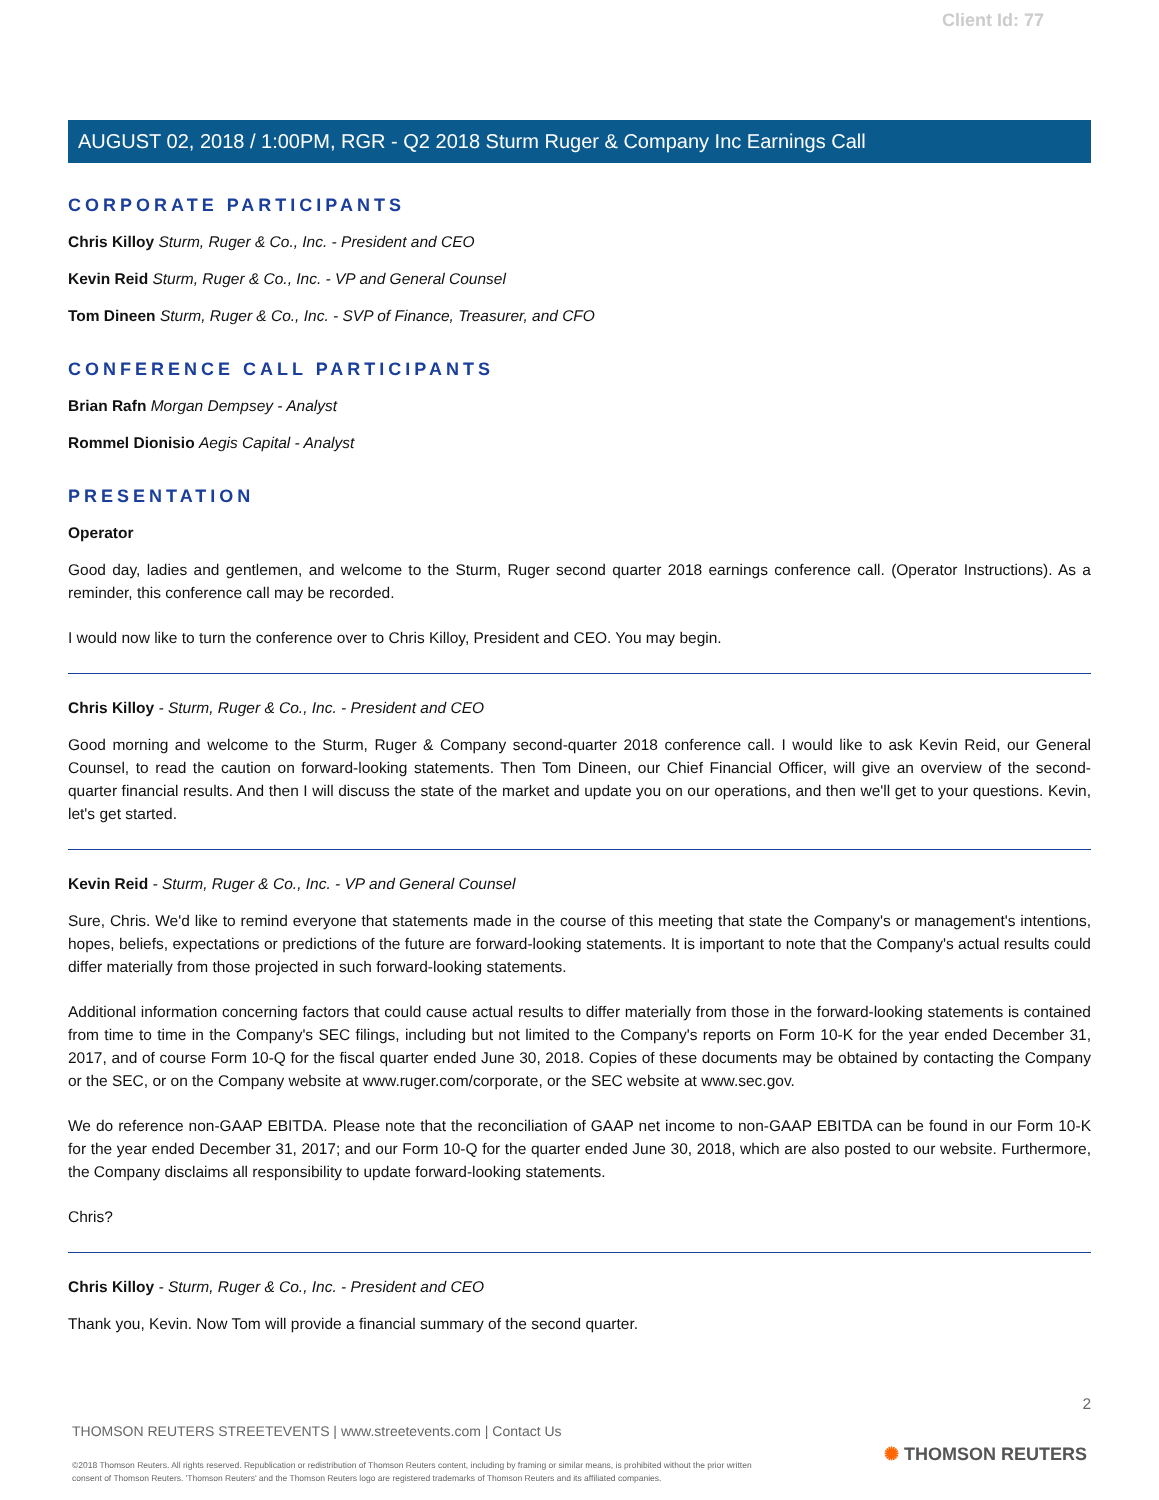Client Id: 77
AUGUST 02, 2018 / 1:00PM, RGR - Q2 2018 Sturm Ruger & Company Inc Earnings Call
CORPORATE PARTICIPANTS
Chris Killoy Sturm, Ruger & Co., Inc. - President and CEO
Kevin Reid Sturm, Ruger & Co., Inc. - VP and General Counsel
Tom Dineen Sturm, Ruger & Co., Inc. - SVP of Finance, Treasurer, and CFO
CONFERENCE CALL PARTICIPANTS
Brian Rafn Morgan Dempsey - Analyst
Rommel Dionisio Aegis Capital - Analyst
PRESENTATION
Operator
Good day, ladies and gentlemen, and welcome to the Sturm, Ruger second quarter 2018 earnings conference call. (Operator Instructions). As a reminder, this conference call may be recorded.
I would now like to turn the conference over to Chris Killoy, President and CEO. You may begin.
Chris Killoy - Sturm, Ruger & Co., Inc. - President and CEO
Good morning and welcome to the Sturm, Ruger & Company second-quarter 2018 conference call. I would like to ask Kevin Reid, our General Counsel, to read the caution on forward-looking statements. Then Tom Dineen, our Chief Financial Officer, will give an overview of the second-quarter financial results. And then I will discuss the state of the market and update you on our operations, and then we'll get to your questions. Kevin, let's get started.
Kevin Reid - Sturm, Ruger & Co., Inc. - VP and General Counsel
Sure, Chris. We'd like to remind everyone that statements made in the course of this meeting that state the Company's or management's intentions, hopes, beliefs, expectations or predictions of the future are forward-looking statements. It is important to note that the Company's actual results could differ materially from those projected in such forward-looking statements.
Additional information concerning factors that could cause actual results to differ materially from those in the forward-looking statements is contained from time to time in the Company's SEC filings, including but not limited to the Company's reports on Form 10-K for the year ended December 31, 2017, and of course Form 10-Q for the fiscal quarter ended June 30, 2018. Copies of these documents may be obtained by contacting the Company or the SEC, or on the Company website at www.ruger.com/corporate, or the SEC website at www.sec.gov.
We do reference non-GAAP EBITDA. Please note that the reconciliation of GAAP net income to non-GAAP EBITDA can be found in our Form 10-K for the year ended December 31, 2017; and our Form 10-Q for the quarter ended June 30, 2018, which are also posted to our website. Furthermore, the Company disclaims all responsibility to update forward-looking statements.
Chris?
Chris Killoy - Sturm, Ruger & Co., Inc. - President and CEO
Thank you, Kevin. Now Tom will provide a financial summary of the second quarter.
2
THOMSON REUTERS STREETEVENTS | www.streetevents.com | Contact Us
©2018 Thomson Reuters. All rights reserved. Republication or redistribution of Thomson Reuters content, including by framing or similar means, is prohibited without the prior written consent of Thomson Reuters. 'Thomson Reuters' and the Thomson Reuters logo are registered trademarks of Thomson Reuters and its affiliated companies.
✺ THOMSON REUTERS